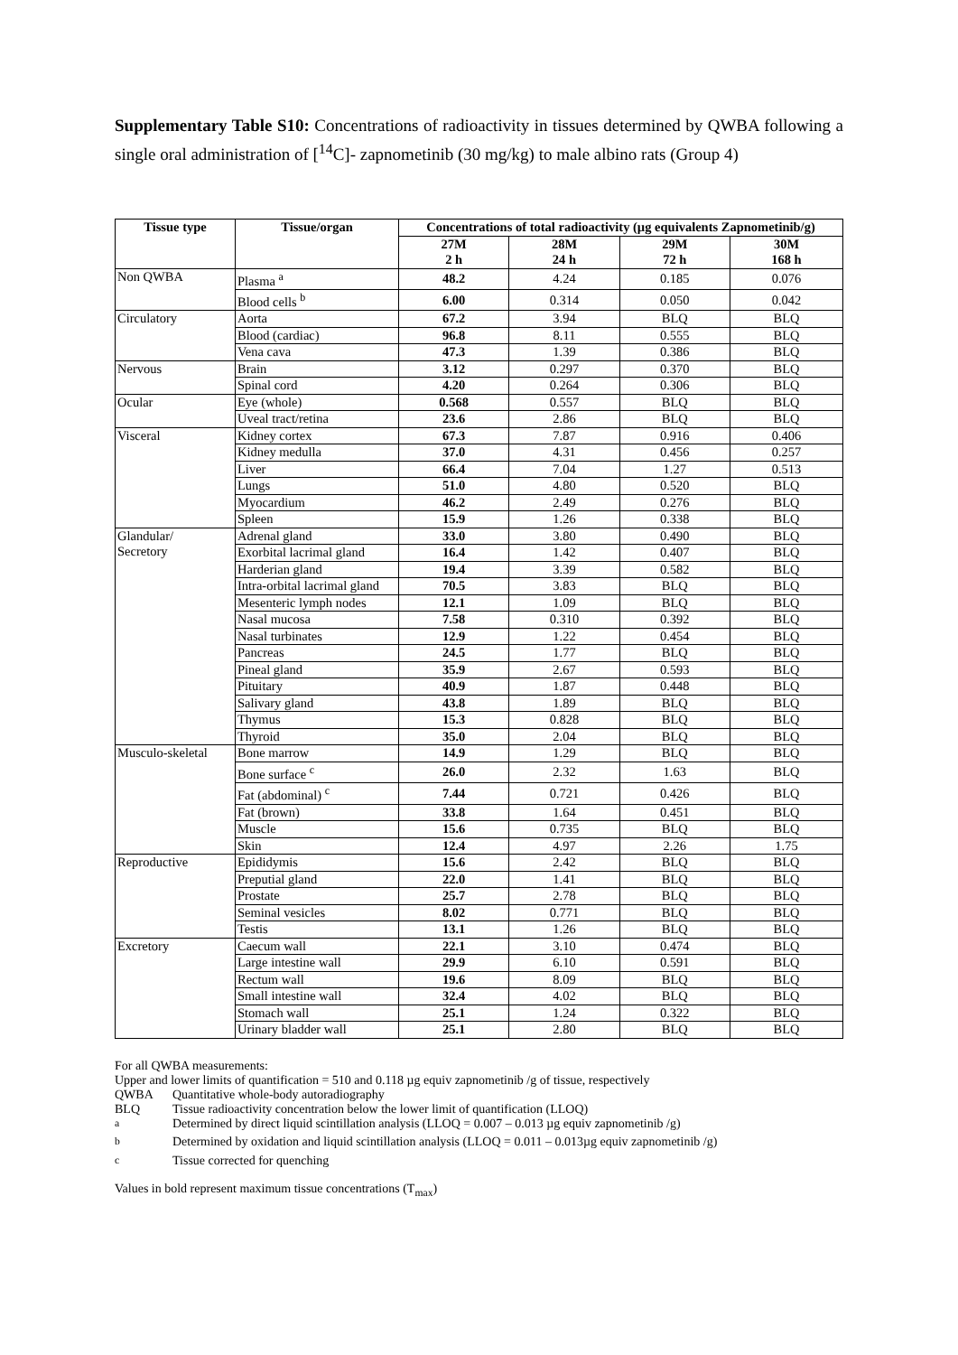Supplementary Table S10: Concentrations of radioactivity in tissues determined by QWBA following a single oral administration of [<sup>14</sup>C]- zapnometinib (30 mg/kg) to male albino rats (Group 4)
| Tissue type | Tissue/organ | Concentrations of total radioactivity (µg equivalents Zapnometinib/g) | | | |
| --- | --- | --- | --- | --- | --- |
| | | 27M 2 h | 28M 24 h | 29M 72 h | 30M 168 h |
| Non QWBA | Plasma <sup>a</sup> | 48.2 | 4.24 | 0.185 | 0.076 |
| | Blood cells <sup>b</sup> | 6.00 | 0.314 | 0.050 | 0.042 |
| Circulatory | Aorta | 67.2 | 3.94 | BLQ | BLQ |
| | Blood (cardiac) | 96.8 | 8.11 | 0.555 | BLQ |
| | Vena cava | 47.3 | 1.39 | 0.386 | BLQ |
| Nervous | Brain | 3.12 | 0.297 | 0.370 | BLQ |
| | Spinal cord | 4.20 | 0.264 | 0.306 | BLQ |
| Ocular | Eye (whole) | 0.568 | 0.557 | BLQ | BLQ |
| | Uveal tract/retina | 23.6 | 2.86 | BLQ | BLQ |
| Visceral | Kidney cortex | 67.3 | 7.87 | 0.916 | 0.406 |
| | Kidney medulla | 37.0 | 4.31 | 0.456 | 0.257 |
| | Liver | 66.4 | 7.04 | 1.27 | 0.513 |
| | Lungs | 51.0 | 4.80 | 0.520 | BLQ |
| | Myocardium | 46.2 | 2.49 | 0.276 | BLQ |
| | Spleen | 15.9 | 1.26 | 0.338 | BLQ |
| Glandular/ Secretory | Adrenal gland | 33.0 | 3.80 | 0.490 | BLQ |
| | Exorbital lacrimal gland | 16.4 | 1.42 | 0.407 | BLQ |
| | Harderian gland | 19.4 | 3.39 | 0.582 | BLQ |
| | Intra-orbital lacrimal gland | 70.5 | 3.83 | BLQ | BLQ |
| | Mesenteric lymph nodes | 12.1 | 1.09 | BLQ | BLQ |
| | Nasal mucosa | 7.58 | 0.310 | 0.392 | BLQ |
| | Nasal turbinates | 12.9 | 1.22 | 0.454 | BLQ |
| | Pancreas | 24.5 | 1.77 | BLQ | BLQ |
| | Pineal gland | 35.9 | 2.67 | 0.593 | BLQ |
| | Pituitary | 40.9 | 1.87 | 0.448 | BLQ |
| | Salivary gland | 43.8 | 1.89 | BLQ | BLQ |
| | Thymus | 15.3 | 0.828 | BLQ | BLQ |
| | Thyroid | 35.0 | 2.04 | BLQ | BLQ |
| Musculo-skeletal | Bone marrow | 14.9 | 1.29 | BLQ | BLQ |
| | Bone surface <sup>c</sup> | 26.0 | 2.32 | 1.63 | BLQ |
| | Fat (abdominal) <sup>c</sup> | 7.44 | 0.721 | 0.426 | BLQ |
| | Fat (brown) | 33.8 | 1.64 | 0.451 | BLQ |
| | Muscle | 15.6 | 0.735 | BLQ | BLQ |
| | Skin | 12.4 | 4.97 | 2.26 | 1.75 |
| Reproductive | Epididymis | 15.6 | 2.42 | BLQ | BLQ |
| | Preputial gland | 22.0 | 1.41 | BLQ | BLQ |
| | Prostate | 25.7 | 2.78 | BLQ | BLQ |
| | Seminal vesicles | 8.02 | 0.771 | BLQ | BLQ |
| | Testis | 13.1 | 1.26 | BLQ | BLQ |
| Excretory | Caecum wall | 22.1 | 3.10 | 0.474 | BLQ |
| | Large intestine wall | 29.9 | 6.10 | 0.591 | BLQ |
| | Rectum wall | 19.6 | 8.09 | BLQ | BLQ |
| | Small intestine wall | 32.4 | 4.02 | BLQ | BLQ |
| | Stomach wall | 25.1 | 1.24 | 0.322 | BLQ |
| | Urinary bladder wall | 25.1 | 2.80 | BLQ | BLQ |
For all QWBA measurements:
Upper and lower limits of quantification = 510 and 0.118 µg equiv zapnometinib /g of tissue, respectively
QWBA Quantitative whole-body autoradiography
BLQ Tissue radioactivity concentration below the lower limit of quantification (LLOQ)
<sup>a</sup> Determined by direct liquid scintillation analysis (LLOQ = 0.007 – 0.013 µg equiv zapnometinib /g)
<sup>b</sup> Determined by oxidation and liquid scintillation analysis (LLOQ = 0.011 – 0.013µg equiv zapnometinib /g)
<sup>c</sup> Tissue corrected for quenching
Values in bold represent maximum tissue concentrations (T<sub>max</sub>)